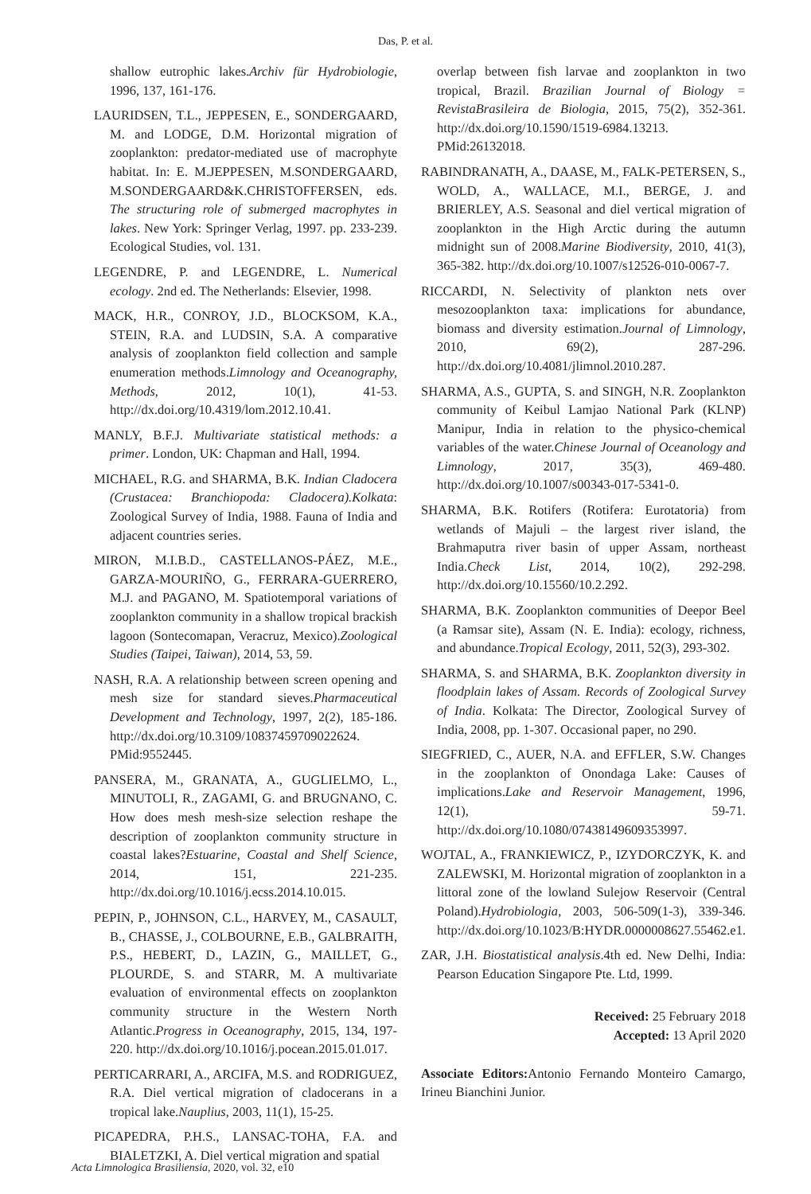Das, P. et al.
shallow eutrophic lakes.Archiv für Hydrobiologie, 1996, 137, 161-176.
LAURIDSEN, T.L., JEPPESEN, E., SONDERGAARD, M. and LODGE, D.M. Horizontal migration of zooplankton: predator-mediated use of macrophyte habitat. In: E. M.JEPPESEN, M.SONDERGAARD, M.SONDERGAARD&K.CHRISTOFFERSEN, eds. The structuring role of submerged macrophytes in lakes. New York: Springer Verlag, 1997. pp. 233-239. Ecological Studies, vol. 131.
LEGENDRE, P. and LEGENDRE, L. Numerical ecology. 2nd ed. The Netherlands: Elsevier, 1998.
MACK, H.R., CONROY, J.D., BLOCKSOM, K.A., STEIN, R.A. and LUDSIN, S.A. A comparative analysis of zooplankton field collection and sample enumeration methods.Limnology and Oceanography, Methods, 2012, 10(1), 41-53. http://dx.doi.org/10.4319/lom.2012.10.41.
MANLY, B.F.J. Multivariate statistical methods: a primer. London, UK: Chapman and Hall, 1994.
MICHAEL, R.G. and SHARMA, B.K. Indian Cladocera (Crustacea: Branchiopoda: Cladocera).Kolkata: Zoological Survey of India, 1988. Fauna of India and adjacent countries series.
MIRON, M.I.B.D., CASTELLANOS-PÁEZ, M.E., GARZA-MOURIÑO, G., FERRARA-GUERRERO, M.J. and PAGANO, M. Spatiotemporal variations of zooplankton community in a shallow tropical brackish lagoon (Sontecomapan, Veracruz, Mexico).Zoological Studies (Taipei, Taiwan), 2014, 53, 59.
NASH, R.A. A relationship between screen opening and mesh size for standard sieves.Pharmaceutical Development and Technology, 1997, 2(2), 185-186. http://dx.doi.org/10.3109/10837459709022624. PMid:9552445.
PANSERA, M., GRANATA, A., GUGLIELMO, L., MINUTOLI, R., ZAGAMI, G. and BRUGNANO, C. How does mesh mesh-size selection reshape the description of zooplankton community structure in coastal lakes?Estuarine, Coastal and Shelf Science, 2014, 151, 221-235. http://dx.doi.org/10.1016/j.ecss.2014.10.015.
PEPIN, P., JOHNSON, C.L., HARVEY, M., CASAULT, B., CHASSE, J., COLBOURNE, E.B., GALBRAITH, P.S., HEBERT, D., LAZIN, G., MAILLET, G., PLOURDE, S. and STARR, M. A multivariate evaluation of environmental effects on zooplankton community structure in the Western North Atlantic.Progress in Oceanography, 2015, 134, 197-220. http://dx.doi.org/10.1016/j.pocean.2015.01.017.
PERTICARRARI, A., ARCIFA, M.S. and RODRIGUEZ, R.A. Diel vertical migration of cladocerans in a tropical lake.Nauplius, 2003, 11(1), 15-25.
PICAPEDRA, P.H.S., LANSAC-TOHA, F.A. and BIALETZKI, A. Diel vertical migration and spatial
overlap between fish larvae and zooplankton in two tropical, Brazil. Brazilian Journal of Biology = RevistaBrasileira de Biologia, 2015, 75(2), 352-361. http://dx.doi.org/10.1590/1519-6984.13213. PMid:26132018.
RABINDRANATH, A., DAASE, M., FALK-PETERSEN, S., WOLD, A., WALLACE, M.I., BERGE, J. and BRIERLEY, A.S. Seasonal and diel vertical migration of zooplankton in the High Arctic during the autumn midnight sun of 2008.Marine Biodiversity, 2010, 41(3), 365-382. http://dx.doi.org/10.1007/s12526-010-0067-7.
RICCARDI, N. Selectivity of plankton nets over mesozooplankton taxa: implications for abundance, biomass and diversity estimation.Journal of Limnology, 2010, 69(2), 287-296. http://dx.doi.org/10.4081/jlimnol.2010.287.
SHARMA, A.S., GUPTA, S. and SINGH, N.R. Zooplankton community of Keibul Lamjao National Park (KLNP) Manipur, India in relation to the physico-chemical variables of the water.Chinese Journal of Oceanology and Limnology, 2017, 35(3), 469-480. http://dx.doi.org/10.1007/s00343-017-5341-0.
SHARMA, B.K. Rotifers (Rotifera: Eurotatoria) from wetlands of Majuli – the largest river island, the Brahmaputra river basin of upper Assam, northeast India.Check List, 2014, 10(2), 292-298. http://dx.doi.org/10.15560/10.2.292.
SHARMA, B.K. Zooplankton communities of Deepor Beel (a Ramsar site), Assam (N. E. India): ecology, richness, and abundance.Tropical Ecology, 2011, 52(3), 293-302.
SHARMA, S. and SHARMA, B.K. Zooplankton diversity in floodplain lakes of Assam. Records of Zoological Survey of India. Kolkata: The Director, Zoological Survey of India, 2008, pp. 1-307. Occasional paper, no 290.
SIEGFRIED, C., AUER, N.A. and EFFLER, S.W. Changes in the zooplankton of Onondaga Lake: Causes of implications.Lake and Reservoir Management, 1996, 12(1), 59-71. http://dx.doi.org/10.1080/07438149609353997.
WOJTAL, A., FRANKIEWICZ, P., IZYDORCZYK, K. and ZALEWSKI, M. Horizontal migration of zooplankton in a littoral zone of the lowland Sulejow Reservoir (Central Poland).Hydrobiologia, 2003, 506-509(1-3), 339-346. http://dx.doi.org/10.1023/B:HYDR.0000008627.55462.e1.
ZAR, J.H. Biostatistical analysis.4th ed. New Delhi, India: Pearson Education Singapore Pte. Ltd, 1999.
Received: 25 February 2018
Accepted: 13 April 2020
Associate Editors: Antonio Fernando Monteiro Camargo, Irineu Bianchini Junior.
Acta Limnologica Brasiliensia, 2020, vol. 32, e10